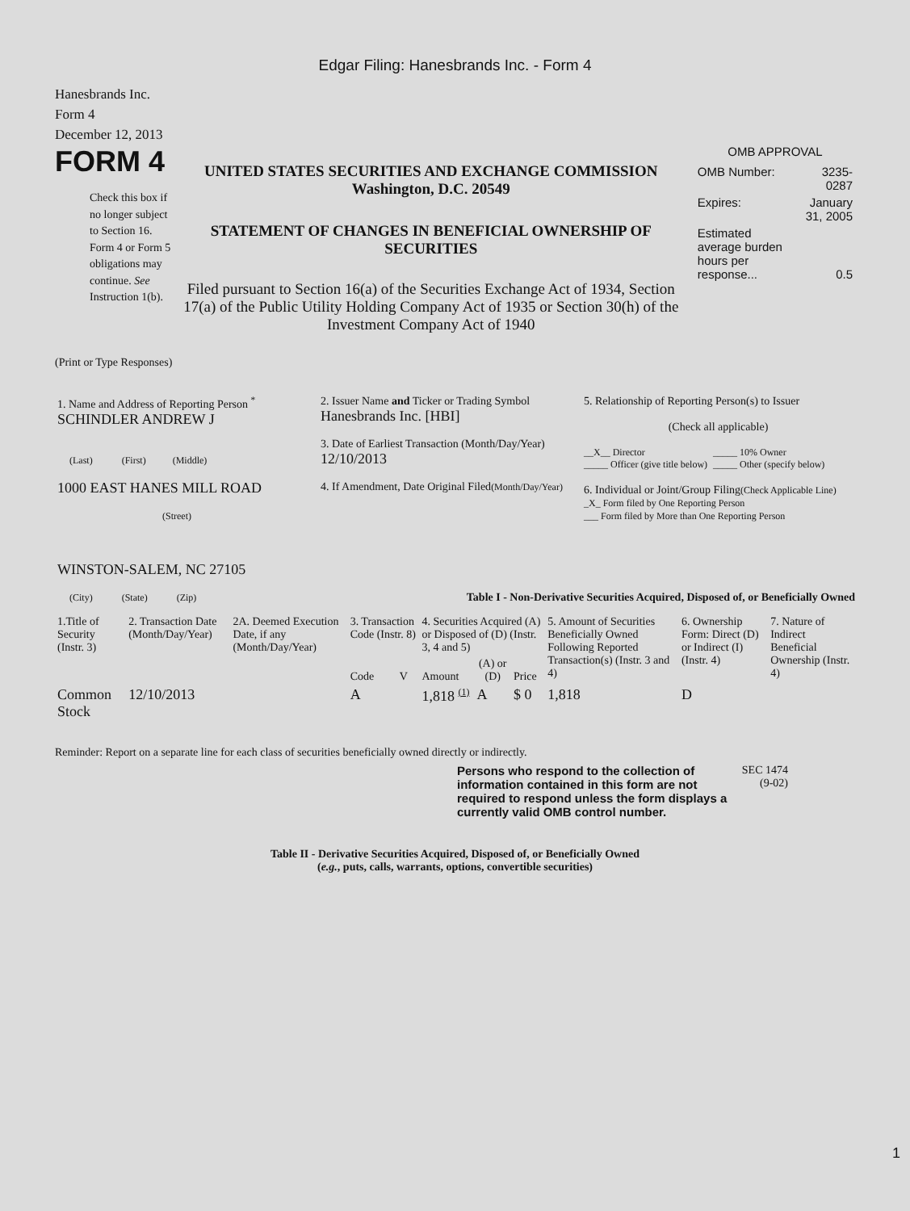Edgar Filing: Hanesbrands Inc. - Form 4
Hanesbrands Inc.
Form 4
December 12, 2013
FORM 4
Check this box if no longer subject to Section 16. Form 4 or Form 5 obligations may continue. See Instruction 1(b).
UNITED STATES SECURITIES AND EXCHANGE COMMISSION
Washington, D.C. 20549
STATEMENT OF CHANGES IN BENEFICIAL OWNERSHIP OF SECURITIES
Filed pursuant to Section 16(a) of the Securities Exchange Act of 1934, Section 17(a) of the Public Utility Holding Company Act of 1935 or Section 30(h) of the Investment Company Act of 1940
OMB APPROVAL
| OMB Number: | 3235-0287 |
| Expires: | January 31, 2005 |
| Estimated average burden hours per response... | 0.5 |
(Print or Type Responses)
| 1. Name and Address of Reporting Person <sup>*</sup> SCHINDLER ANDREW J (Last) (First) (Middle) 1000 EAST HANES MILL ROAD (Street) WINSTON-SALEM, NC 27105 (City) (State) (Zip) | 2. Issuer Name and Ticker or Trading Symbol Hanesbrands Inc. [HBI] 3. Date of Earliest Transaction (Month/Day/Year) 12/10/2013 4. If Amendment, Date Original Filed (Month/Day/Year) | 5. Relationship of Reporting Person(s) to Issuer (Check all applicable) __X__ Director _____ Officer (give title below) _____ 10% Owner _____ Other (specify below) 6. Individual or Joint/Group Filing (Check Applicable Line) _X_ Form filed by One Reporting Person ___ Form filed by More than One Reporting Person |
Table I - Non-Derivative Securities Acquired, Disposed of, or Beneficially Owned
| 1.Title of Security (Instr. 3) | 2. Transaction Date (Month/Day/Year) | 2A. Deemed Execution Date, if any (Month/Day/Year) | 3. Transaction Code (Instr. 8) | | 4. Securities Acquired (A) or Disposed of (D) (Instr. 3, 4 and 5) | | | 5. Amount of Securities Beneficially Owned Following Reported Transaction(s) (Instr. 3 and 4) | 6. Ownership Form: Direct (D) or Indirect (I) (Instr. 4) | 7. Nature of Indirect Beneficial Ownership (Instr. 4) |
| --- | --- | --- | --- | --- | --- | --- | --- | --- | --- | --- |
| | | | Code | V | Amount | (A) or (D) | Price | | | |
| Common Stock | 12/10/2013 | | A | | 1,818 <sup>(1)</sup> | A | $ 0 | 1,818 | D | |
Reminder: Report on a separate line for each class of securities beneficially owned directly or indirectly.
Persons who respond to the collection of information contained in this form are not required to respond unless the form displays a currently valid OMB control number.
SEC 1474 (9-02)
Table II - Derivative Securities Acquired, Disposed of, or Beneficially Owned
(e.g., puts, calls, warrants, options, convertible securities)
1